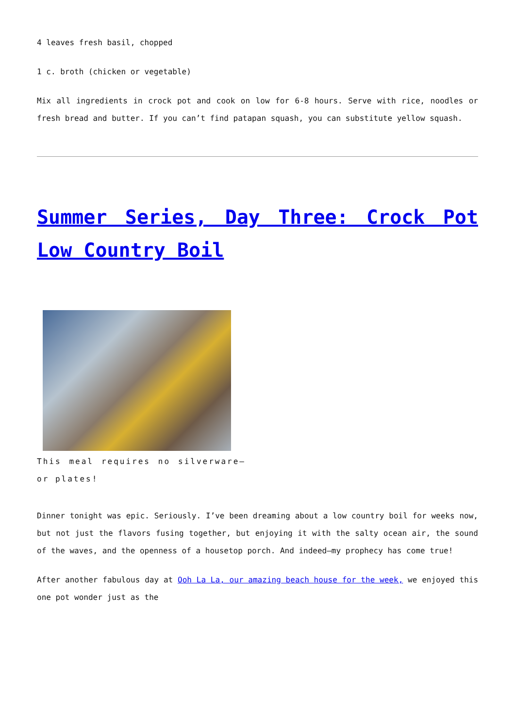4 leaves fresh basil, chopped
1 c. broth (chicken or vegetable)
Mix all ingredients in crock pot and cook on low for 6-8 hours. Serve with rice, noodles or fresh bread and butter. If you can’t find patapan squash, you can substitute yellow squash.
Summer Series, Day Three: Crock Pot Low Country Boil
This meal requires no silverware– or plates!
Dinner tonight was epic. Seriously. I’ve been dreaming about a low country boil for weeks now, but not just the flavors fusing together, but enjoying it with the salty ocean air, the sound of the waves, and the openness of a housetop porch. And indeed–my prophecy has come true!
After another fabulous day at Ooh La La, our amazing beach house for the week, we enjoyed this one pot wonder just as the